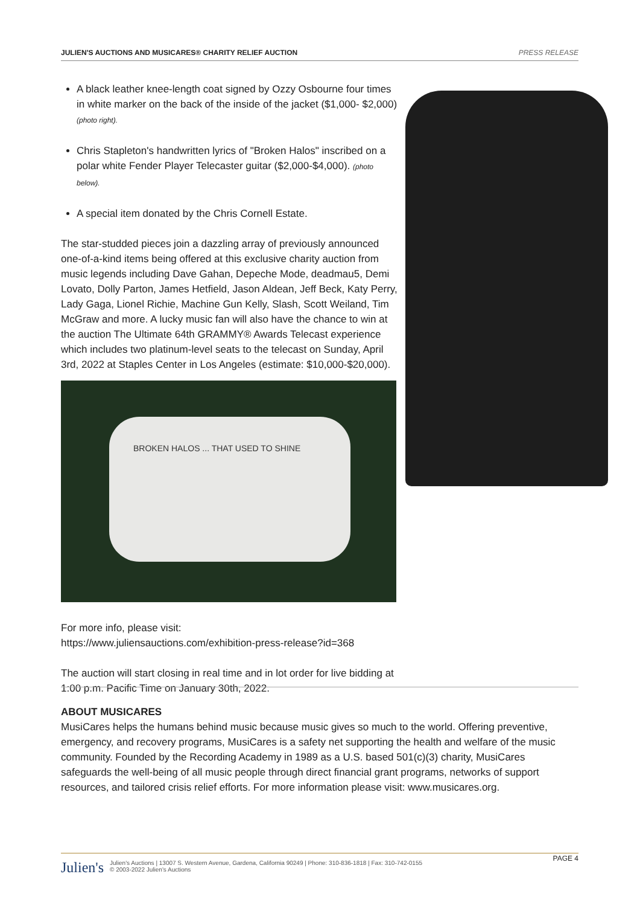JULIEN'S AUCTIONS AND MUSICARES® CHARITY RELIEF AUCTION PRESS RELEASE
A black leather knee-length coat signed by Ozzy Osbourne four times in white marker on the back of the inside of the jacket ($1,000- $2,000) (photo right).
Chris Stapleton's handwritten lyrics of "Broken Halos" inscribed on a polar white Fender Player Telecaster guitar ($2,000-$4,000). (photo below).
A special item donated by the Chris Cornell Estate.
The star-studded pieces join a dazzling array of previously announced one-of-a-kind items being offered at this exclusive charity auction from music legends including Dave Gahan, Depeche Mode, deadmau5, Demi Lovato, Dolly Parton, James Hetfield, Jason Aldean, Jeff Beck, Katy Perry, Lady Gaga, Lionel Richie, Machine Gun Kelly, Slash, Scott Weiland, Tim McGraw and more. A lucky music fan will also have the chance to win at the auction The Ultimate 64th GRAMMY® Awards Telecast experience which includes two platinum-level seats to the telecast on Sunday, April 3rd, 2022 at Staples Center in Los Angeles (estimate: $10,000-$20,000).
BROKEN HALOS ... THAT USED TO SHINE
For more info, please visit:
https://www.juliensauctions.com/exhibition-press-release?id=368
The auction will start closing in real time and in lot order for live bidding at 1:00 p.m. Pacific Time on January 30th, 2022.
ABOUT MUSICARES
MusiCares helps the humans behind music because music gives so much to the world. Offering preventive, emergency, and recovery programs, MusiCares is a safety net supporting the health and welfare of the music community. Founded by the Recording Academy in 1989 as a U.S. based 501(c)(3) charity, MusiCares safeguards the well-being of all music people through direct financial grant programs, networks of support resources, and tailored crisis relief efforts. For more information please visit: www.musicares.org.
Julien's Julien's Auctions | 13007 S. Western Avenue, Gardena, California 90249 | Phone: 310-836-1818 | Fax: 310-742-0155
© 2003-2022 Julien's Auctions
PAGE 4